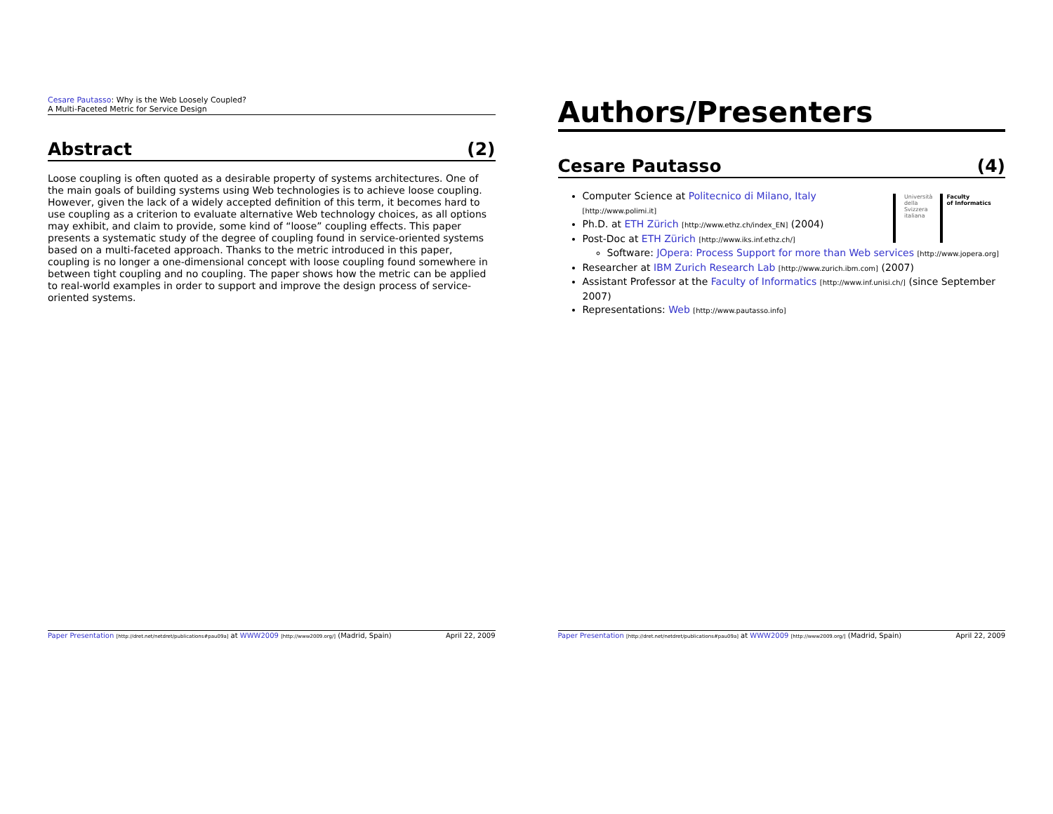Cesare Pautasso: Why is the Web Loosely Coupled?
A Multi-Faceted Metric for Service Design
Abstract (2)
Loose coupling is often quoted as a desirable property of systems architectures. One of the main goals of building systems using Web technologies is to achieve loose coupling. However, given the lack of a widely accepted definition of this term, it becomes hard to use coupling as a criterion to evaluate alternative Web technology choices, as all options may exhibit, and claim to provide, some kind of “loose” coupling effects. This paper presents a systematic study of the degree of coupling found in service-oriented systems based on a multi-faceted approach. Thanks to the metric introduced in this paper, coupling is no longer a one-dimensional concept with loose coupling found somewhere in between tight coupling and no coupling. The paper shows how the metric can be applied to real-world examples in order to support and improve the design process of service-oriented systems.
Paper Presentation [http://dret.net/netdret/publications#pau09a] at WWW2009 [http://www2009.org/] (Madrid, Spain) April 22, 2009
Authors/Presenters
Cesare Pautasso (4)
Università
della
Svizzera
italiana Faculty
of Informatics
Computer Science at Politecnico di Milano, Italy [http://www.polimi.it]
Ph.D. at ETH Zürich [http://www.ethz.ch/index_EN] (2004)
Post-Doc at ETH Zürich [http://www.iks.inf.ethz.ch/]
Software: JOpera: Process Support for more than Web services [http://www.jopera.org]
Researcher at IBM Zurich Research Lab [http://www.zurich.ibm.com] (2007)
Assistant Professor at the Faculty of Informatics [http://www.inf.unisi.ch/] (since September 2007)
Representations: Web [http://www.pautasso.info]
Paper Presentation [http://dret.net/netdret/publications#pau09a] at WWW2009 [http://www2009.org/] (Madrid, Spain) April 22, 2009